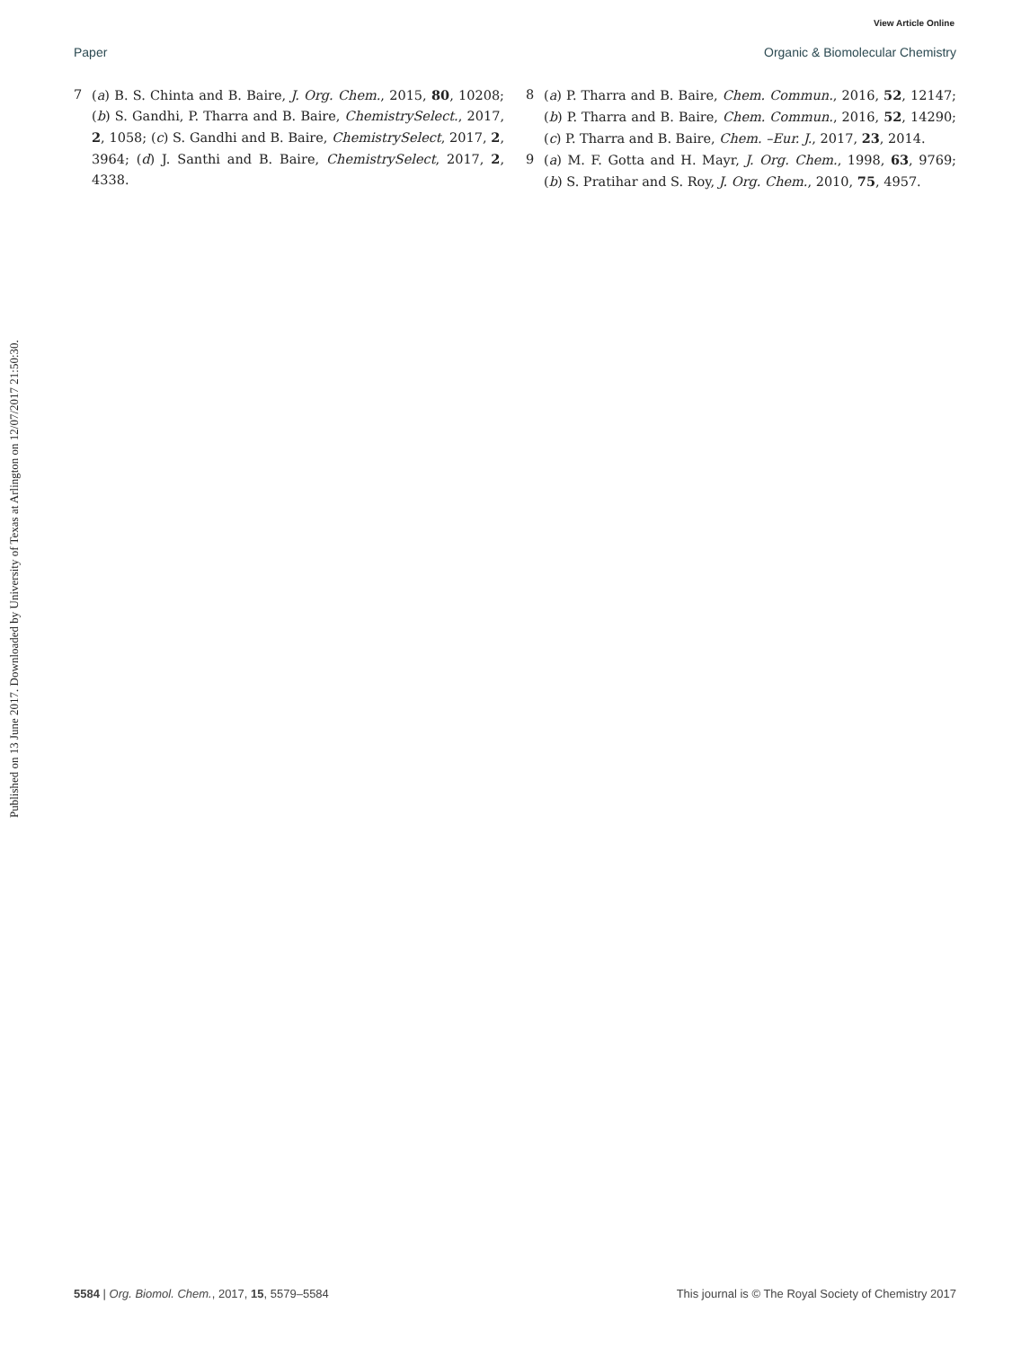View Article Online
Paper Organic & Biomolecular Chemistry
Published on 13 June 2017. Downloaded by University of Texas at Arlington on 12/07/2017 21:50:30.
7 (a) B. S. Chinta and B. Baire, J. Org. Chem., 2015, 80, 10208; (b) S. Gandhi, P. Tharra and B. Baire, ChemistrySelect., 2017, 2, 1058; (c) S. Gandhi and B. Baire, ChemistrySelect, 2017, 2, 3964; (d) J. Santhi and B. Baire, ChemistrySelect, 2017, 2, 4338.
8 (a) P. Tharra and B. Baire, Chem. Commun., 2016, 52, 12147; (b) P. Tharra and B. Baire, Chem. Commun., 2016, 52, 14290; (c) P. Tharra and B. Baire, Chem. –Eur. J., 2017, 23, 2014.
9 (a) M. F. Gotta and H. Mayr, J. Org. Chem., 1998, 63, 9769; (b) S. Pratihar and S. Roy, J. Org. Chem., 2010, 75, 4957.
5584 | Org. Biomol. Chem., 2017, 15, 5579–5584 This journal is © The Royal Society of Chemistry 2017